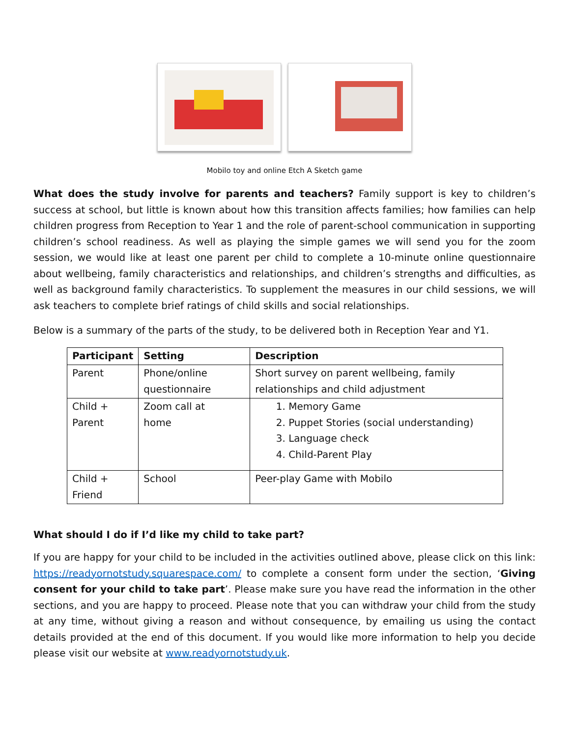Mobilo toy and online Etch A Sketch game
What does the study involve for parents and teachers? Family support is key to children’s success at school, but little is known about how this transition affects families; how families can help children progress from Reception to Year 1 and the role of parent-school communication in supporting children’s school readiness. As well as playing the simple games we will send you for the zoom session, we would like at least one parent per child to complete a 10-minute online questionnaire about wellbeing, family characteristics and relationships, and children’s strengths and difficulties, as well as background family characteristics. To supplement the measures in our child sessions, we will ask teachers to complete brief ratings of child skills and social relationships.
Below is a summary of the parts of the study, to be delivered both in Reception Year and Y1.
| Participant | Setting | Description |
| --- | --- | --- |
| Parent | Phone/online questionnaire | Short survey on parent wellbeing, family relationships and child adjustment |
| Child + Parent | Zoom call at home | 1. Memory Game 2. Puppet Stories (social understanding) 3. Language check 4. Child-Parent Play |
| Child + Friend | School | Peer-play Game with Mobilo |
What should I do if I’d like my child to take part?
If you are happy for your child to be included in the activities outlined above, please click on this link: https://readyornotstudy.squarespace.com/ to complete a consent form under the section, ‘Giving consent for your child to take part’. Please make sure you have read the information in the other sections, and you are happy to proceed. Please note that you can withdraw your child from the study at any time, without giving a reason and without consequence, by emailing us using the contact details provided at the end of this document. If you would like more information to help you decide please visit our website at www.readyornotstudy.uk.